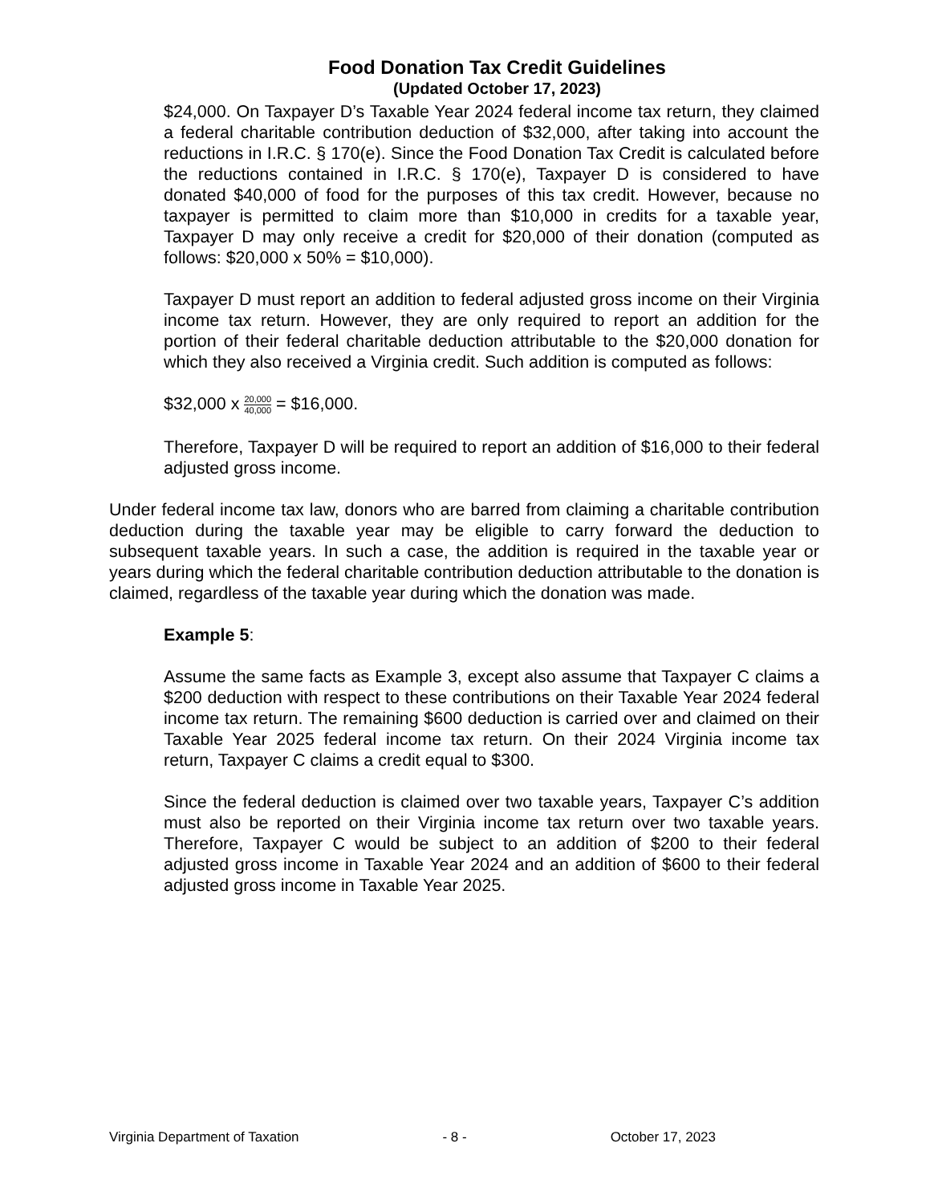Food Donation Tax Credit Guidelines
(Updated October 17, 2023)
$24,000. On Taxpayer D’s Taxable Year 2024 federal income tax return, they claimed a federal charitable contribution deduction of $32,000, after taking into account the reductions in I.R.C. § 170(e). Since the Food Donation Tax Credit is calculated before the reductions contained in I.R.C. § 170(e), Taxpayer D is considered to have donated $40,000 of food for the purposes of this tax credit. However, because no taxpayer is permitted to claim more than $10,000 in credits for a taxable year, Taxpayer D may only receive a credit for $20,000 of their donation (computed as follows: $20,000 x 50% = $10,000).
Taxpayer D must report an addition to federal adjusted gross income on their Virginia income tax return. However, they are only required to report an addition for the portion of their federal charitable deduction attributable to the $20,000 donation for which they also received a Virginia credit. Such addition is computed as follows:
$32,000 x 20,000 40,000 = $16,000.
Therefore, Taxpayer D will be required to report an addition of $16,000 to their federal adjusted gross income.
Under federal income tax law, donors who are barred from claiming a charitable contribution deduction during the taxable year may be eligible to carry forward the deduction to subsequent taxable years. In such a case, the addition is required in the taxable year or years during which the federal charitable contribution deduction attributable to the donation is claimed, regardless of the taxable year during which the donation was made.
Example 5:
Assume the same facts as Example 3, except also assume that Taxpayer C claims a $200 deduction with respect to these contributions on their Taxable Year 2024 federal income tax return. The remaining $600 deduction is carried over and claimed on their Taxable Year 2025 federal income tax return. On their 2024 Virginia income tax return, Taxpayer C claims a credit equal to $300.
Since the federal deduction is claimed over two taxable years, Taxpayer C’s addition must also be reported on their Virginia income tax return over two taxable years. Therefore, Taxpayer C would be subject to an addition of $200 to their federal adjusted gross income in Taxable Year 2024 and an addition of $600 to their federal adjusted gross income in Taxable Year 2025.
Virginia Department of Taxation - 8 - October 17, 2023